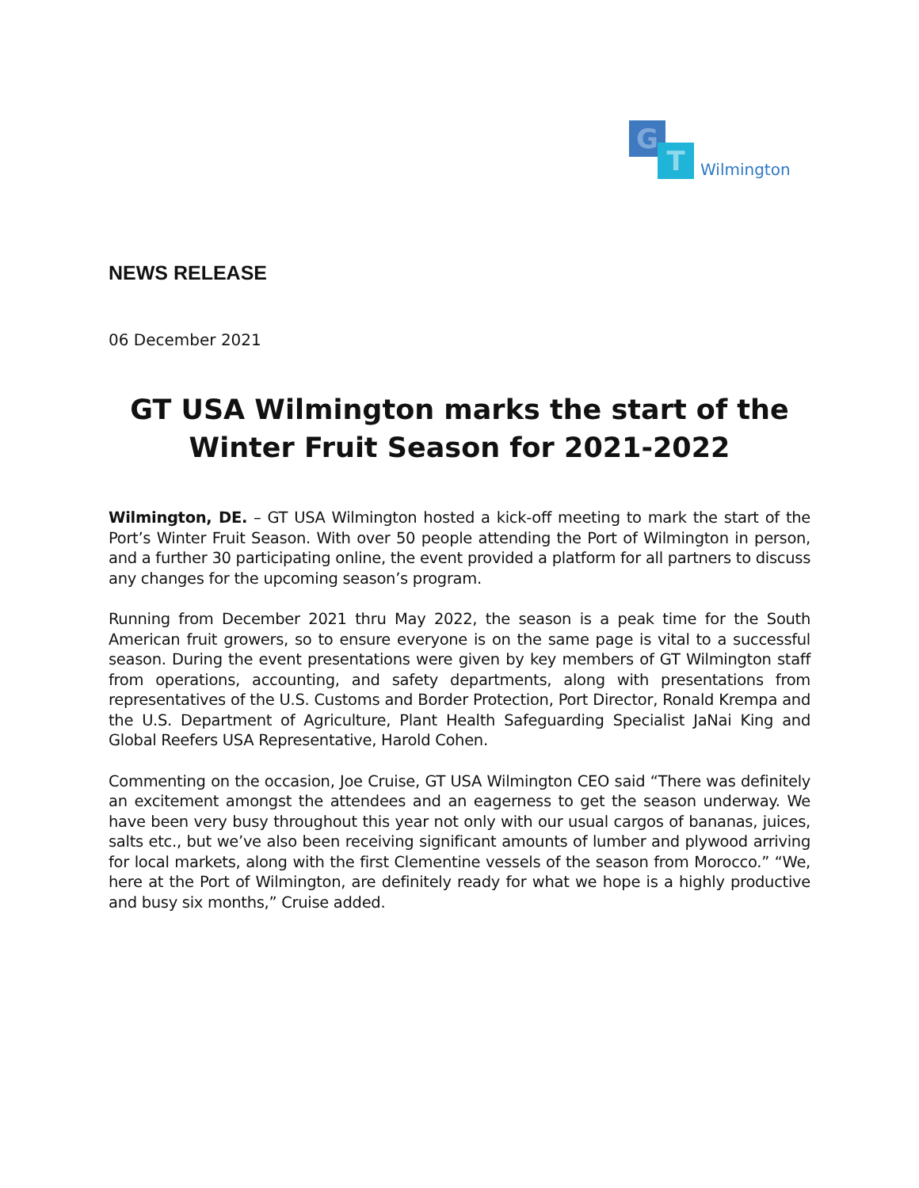G
T Wilmington
NEWS RELEASE
06 December 2021
GT USA Wilmington marks the start of the Winter Fruit Season for 2021-2022
Wilmington, DE. – GT USA Wilmington hosted a kick-off meeting to mark the start of the Port’s Winter Fruit Season. With over 50 people attending the Port of Wilmington in person, and a further 30 participating online, the event provided a platform for all partners to discuss any changes for the upcoming season’s program.
Running from December 2021 thru May 2022, the season is a peak time for the South American fruit growers, so to ensure everyone is on the same page is vital to a successful season. During the event presentations were given by key members of GT Wilmington staff from operations, accounting, and safety departments, along with presentations from representatives of the U.S. Customs and Border Protection, Port Director, Ronald Krempa and the U.S. Department of Agriculture, Plant Health Safeguarding Specialist JaNai King and Global Reefers USA Representative, Harold Cohen.
Commenting on the occasion, Joe Cruise, GT USA Wilmington CEO said “There was definitely an excitement amongst the attendees and an eagerness to get the season underway. We have been very busy throughout this year not only with our usual cargos of bananas, juices, salts etc., but we’ve also been receiving significant amounts of lumber and plywood arriving for local markets, along with the first Clementine vessels of the season from Morocco.” “We, here at the Port of Wilmington, are definitely ready for what we hope is a highly productive and busy six months,” Cruise added.